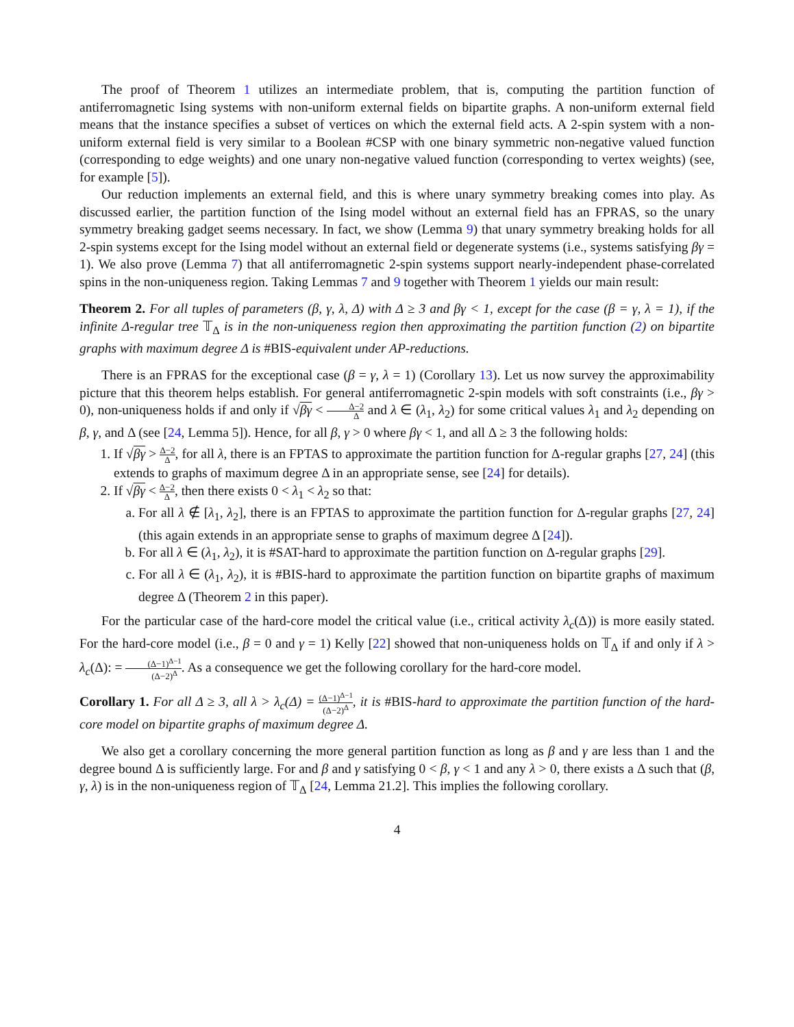The proof of Theorem 1 utilizes an intermediate problem, that is, computing the partition function of antiferromagnetic Ising systems with non-uniform external fields on bipartite graphs. A non-uniform external field means that the instance specifies a subset of vertices on which the external field acts. A 2-spin system with a non-uniform external field is very similar to a Boolean #CSP with one binary symmetric non-negative valued function (corresponding to edge weights) and one unary non-negative valued function (corresponding to vertex weights) (see, for example [5]).
Our reduction implements an external field, and this is where unary symmetry breaking comes into play. As discussed earlier, the partition function of the Ising model without an external field has an FPRAS, so the unary symmetry breaking gadget seems necessary. In fact, we show (Lemma 9) that unary symmetry breaking holds for all 2-spin systems except for the Ising model without an external field or degenerate systems (i.e., systems satisfying βγ = 1). We also prove (Lemma 7) that all antiferromagnetic 2-spin systems support nearly-independent phase-correlated spins in the non-uniqueness region. Taking Lemmas 7 and 9 together with Theorem 1 yields our main result:
Theorem 2. For all tuples of parameters (β, γ, λ, Δ) with Δ ≥ 3 and βγ < 1, except for the case (β = γ, λ = 1), if the infinite Δ-regular tree 𝕋<sub>Δ</sub> is in the non-uniqueness region then approximating the partition function (2) on bipartite graphs with maximum degree Δ is #BIS-equivalent under AP-reductions.
There is an FPRAS for the exceptional case (β = γ, λ = 1) (Corollary 13). Let us now survey the approximability picture that this theorem helps establish. For general antiferromagnetic 2-spin models with soft constraints (i.e., βγ > 0), non-uniqueness holds if and only if √βγ < Δ−2 Δ and λ ∈ (λ<sub>1</sub>, λ<sub>2</sub>) for some critical values λ<sub>1</sub> and λ<sub>2</sub> depending on β, γ, and Δ (see [24, Lemma 5]). Hence, for all β, γ > 0 where βγ < 1, and all Δ ≥ 3 the following holds:
1. If √βγ > Δ−2 Δ, for all λ, there is an FPTAS to approximate the partition function for Δ-regular graphs [27, 24] (this extends to graphs of maximum degree Δ in an appropriate sense, see [24] for details).
2. If √βγ < Δ−2 Δ, then there exists 0 < λ<sub>1</sub> < λ<sub>2</sub> so that:
a. For all λ ∉ [λ<sub>1</sub>, λ<sub>2</sub>], there is an FPTAS to approximate the partition function for Δ-regular graphs [27, 24] (this again extends in an appropriate sense to graphs of maximum degree Δ [24]).
b. For all λ ∈ (λ<sub>1</sub>, λ<sub>2</sub>), it is #SAT-hard to approximate the partition function on Δ-regular graphs [29].
c. For all λ ∈ (λ<sub>1</sub>, λ<sub>2</sub>), it is #BIS-hard to approximate the partition function on bipartite graphs of maximum degree Δ (Theorem 2 in this paper).
For the particular case of the hard-core model the critical value (i.e., critical activity λ<sub>c</sub>(Δ)) is more easily stated. For the hard-core model (i.e., β = 0 and γ = 1) Kelly [22] showed that non-uniqueness holds on 𝕋<sub>Δ</sub> if and only if λ > λ<sub>c</sub>(Δ): = (Δ−1)<sup>Δ−1</sup> (Δ−2)<sup>Δ</sup>. As a consequence we get the following corollary for the hard-core model.
Corollary 1. For all Δ ≥ 3, all λ > λ<sub>c</sub>(Δ) = (Δ−1)<sup>Δ−1</sup> (Δ−2)<sup>Δ</sup>, it is #BIS-hard to approximate the partition function of the hard-core model on bipartite graphs of maximum degree Δ.
We also get a corollary concerning the more general partition function as long as β and γ are less than 1 and the degree bound Δ is sufficiently large. For and β and γ satisfying 0 < β, γ < 1 and any λ > 0, there exists a Δ such that (β, γ, λ) is in the non-uniqueness region of 𝕋<sub>Δ</sub> [24, Lemma 21.2]. This implies the following corollary.
4